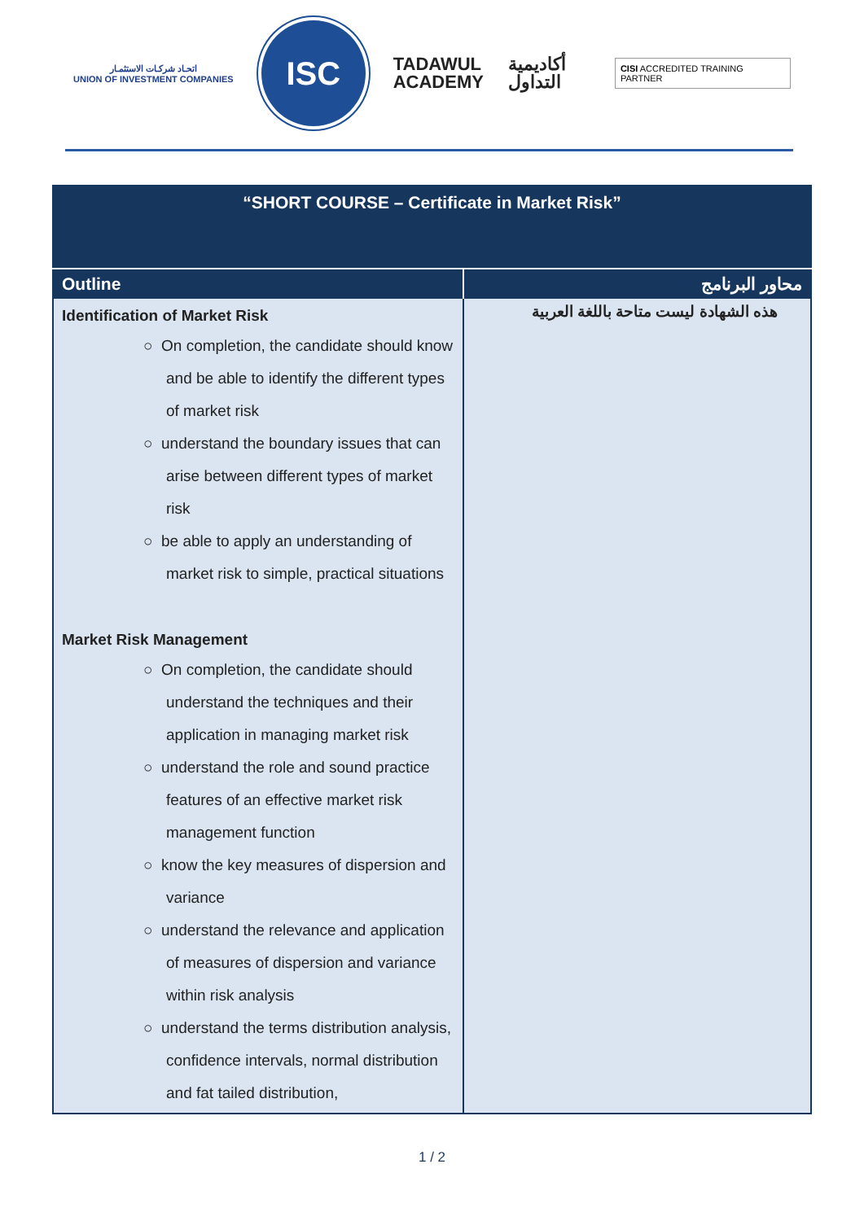اتحـاد شركـات الاستثمـار
UNION OF INVESTMENT COMPANIES
ISC
TADAWUL
ACADEMY
أكاديمية
التداول
CISI ACCREDITED TRAINING PARTNER
| “SHORT COURSE – Certificate in Market Risk” | |
| Outline | محاور البرنامج |
| Identification of Market Risk ○ On completion, the candidate should know and be able to identify the different types of market risk ○ understand the boundary issues that can arise between different types of market risk ○ be able to apply an understanding of market risk to simple, practical situations Market Risk Management ○ On completion, the candidate should understand the techniques and their application in managing market risk ○ understand the role and sound practice features of an effective market risk management function ○ know the key measures of dispersion and variance ○ understand the relevance and application of measures of dispersion and variance within risk analysis ○ understand the terms distribution analysis, confidence intervals, normal distribution and fat tailed distribution, | هذه الشهادة ليست متاحة باللغة العربية |
1 / 2